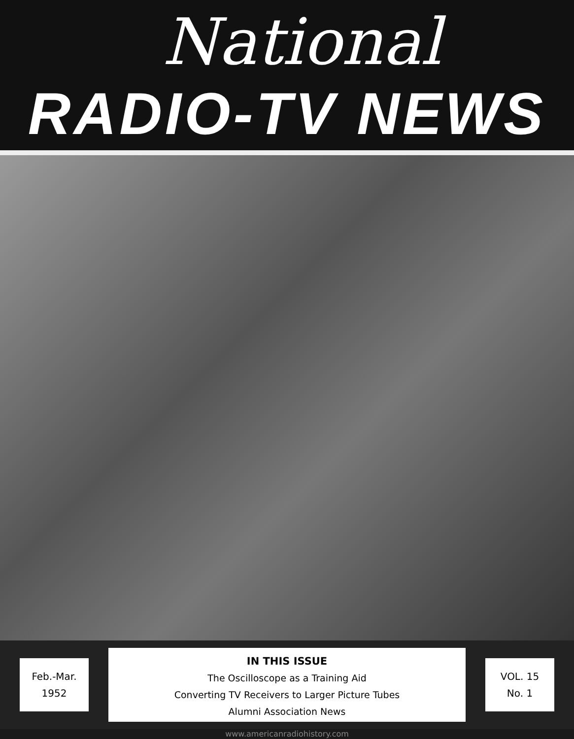National
RADIO-TV NEWS
Feb.-Mar.
1952
IN THIS ISSUE
The Oscilloscope as a Training Aid
Converting TV Receivers to Larger Picture Tubes
Alumni Association News
VOL. 15
No. 1
www.americanradiohistory.com